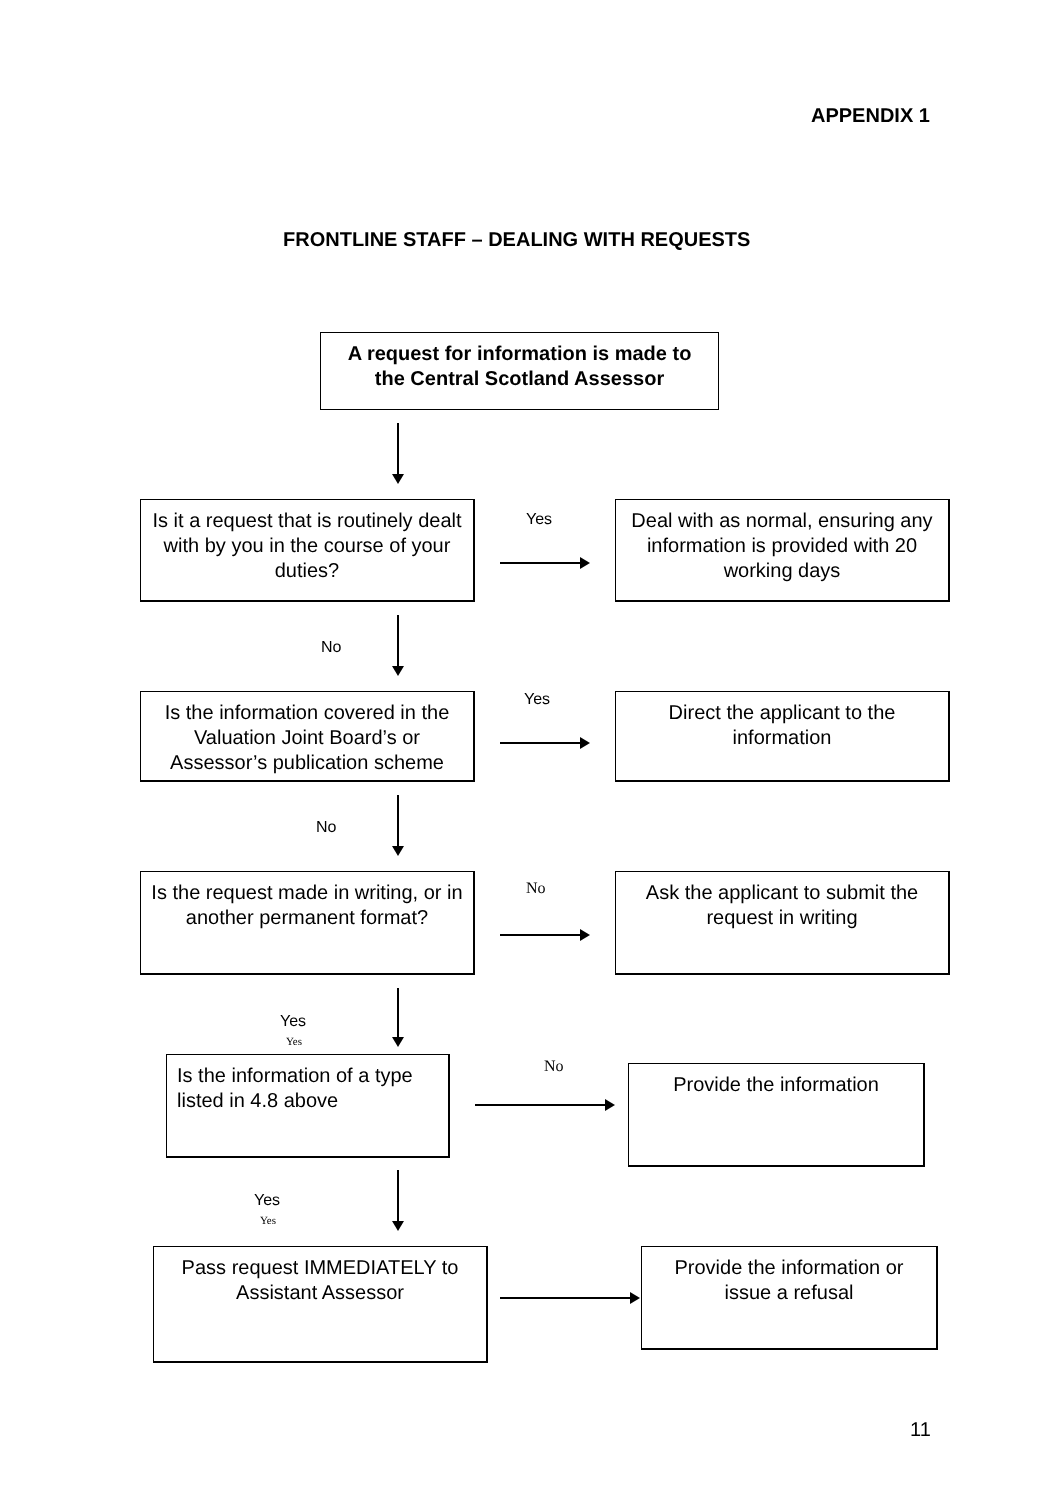APPENDIX 1
FRONTLINE STAFF – DEALING WITH REQUESTS
A request for information is made to the Central Scotland Assessor
Is it a request that is routinely dealt with by you in the course of your duties?
Yes
Deal with as normal, ensuring any information is provided with 20 working days
No
Is the information covered in the Valuation Joint Board’s or Assessor’s publication scheme
Yes
Direct the applicant to the information
No
Is the request made in writing, or in another permanent format?
No
Ask the applicant to submit the request in writing
Yes
Yes
Is the information of a type listed in 4.8 above
No Provide the information
Yes
Yes
Pass request IMMEDIATELY to Assistant Assessor
Provide the information or issue a refusal
11